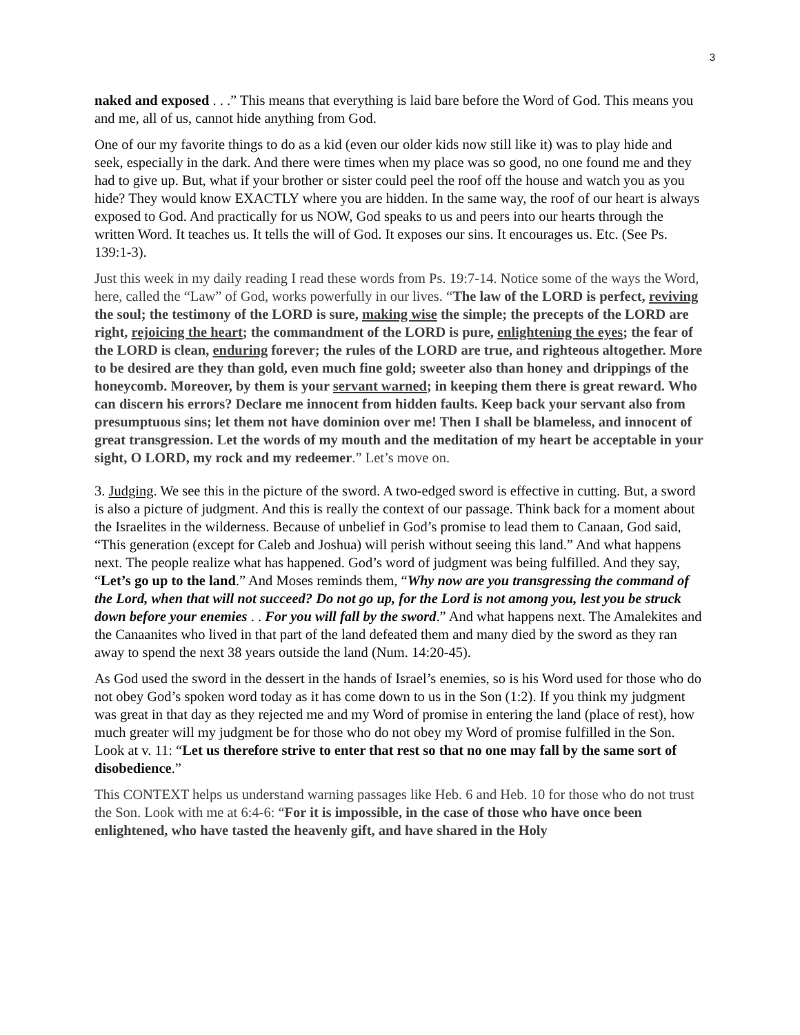3
naked and exposed . . .” This means that everything is laid bare before the Word of God. This means you and me, all of us, cannot hide anything from God.
One of our my favorite things to do as a kid (even our older kids now still like it) was to play hide and seek, especially in the dark. And there were times when my place was so good, no one found me and they had to give up. But, what if your brother or sister could peel the roof off the house and watch you as you hide? They would know EXACTLY where you are hidden. In the same way, the roof of our heart is always exposed to God. And practically for us NOW, God speaks to us and peers into our hearts through the written Word. It teaches us. It tells the will of God. It exposes our sins. It encourages us. Etc. (See Ps. 139:1-3).
Just this week in my daily reading I read these words from Ps. 19:7-14. Notice some of the ways the Word, here, called the “Law” of God, works powerfully in our lives. “The law of the LORD is perfect, reviving the soul; the testimony of the LORD is sure, making wise the simple; the precepts of the LORD are right, rejoicing the heart; the commandment of the LORD is pure, enlightening the eyes; the fear of the LORD is clean, enduring forever; the rules of the LORD are true, and righteous altogether. More to be desired are they than gold, even much fine gold; sweeter also than honey and drippings of the honeycomb. Moreover, by them is your servant warned; in keeping them there is great reward. Who can discern his errors? Declare me innocent from hidden faults. Keep back your servant also from presumptuous sins; let them not have dominion over me! Then I shall be blameless, and innocent of great transgression. Let the words of my mouth and the meditation of my heart be acceptable in your sight, O LORD, my rock and my redeemer.” Let’s move on.
3. Judging. We see this in the picture of the sword. A two-edged sword is effective in cutting. But, a sword is also a picture of judgment. And this is really the context of our passage. Think back for a moment about the Israelites in the wilderness. Because of unbelief in God’s promise to lead them to Canaan, God said, “This generation (except for Caleb and Joshua) will perish without seeing this land.” And what happens next. The people realize what has happened. God’s word of judgment was being fulfilled. And they say, “Let’s go up to the land.” And Moses reminds them, “Why now are you transgressing the command of the Lord, when that will not succeed? Do not go up, for the Lord is not among you, lest you be struck down before your enemies . . For you will fall by the sword.” And what happens next. The Amalekites and the Canaanites who lived in that part of the land defeated them and many died by the sword as they ran away to spend the next 38 years outside the land (Num. 14:20-45).
As God used the sword in the dessert in the hands of Israel’s enemies, so is his Word used for those who do not obey God’s spoken word today as it has come down to us in the Son (1:2). If you think my judgment was great in that day as they rejected me and my Word of promise in entering the land (place of rest), how much greater will my judgment be for those who do not obey my Word of promise fulfilled in the Son. Look at v. 11: “Let us therefore strive to enter that rest so that no one may fall by the same sort of disobedience.”
This CONTEXT helps us understand warning passages like Heb. 6 and Heb. 10 for those who do not trust the Son. Look with me at 6:4-6: “For it is impossible, in the case of those who have once been enlightened, who have tasted the heavenly gift, and have shared in the Holy